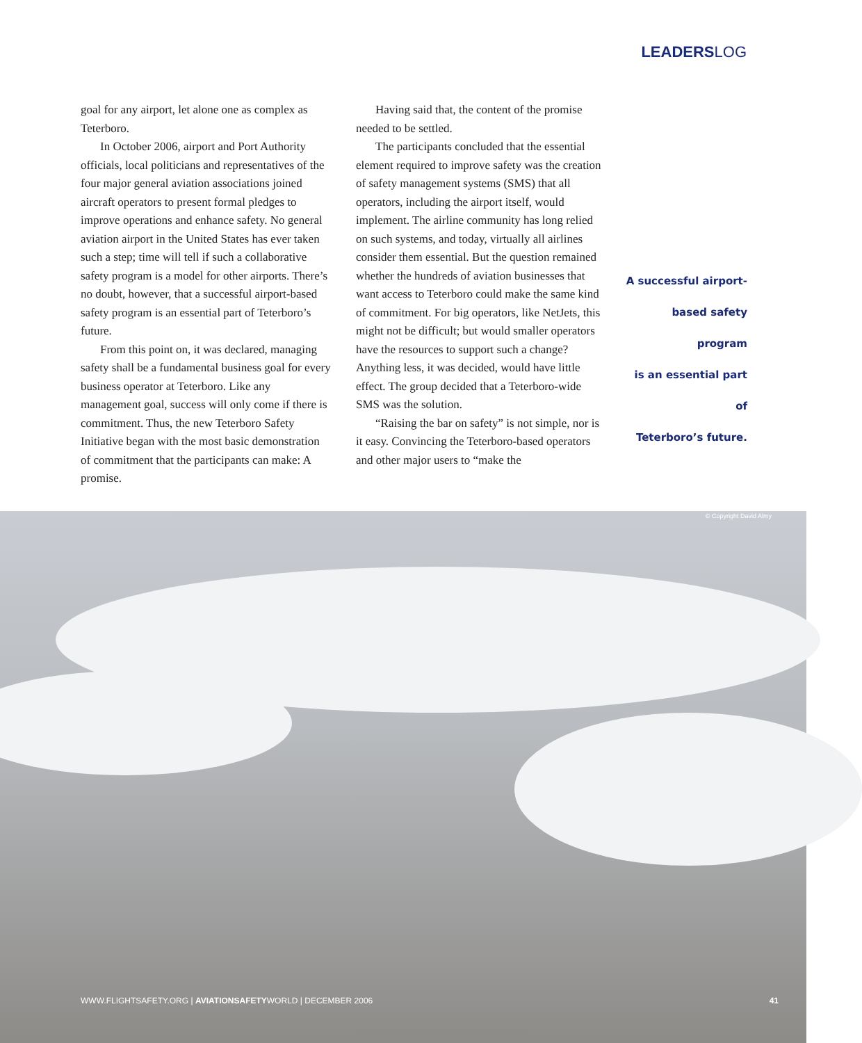LEADERSLOG
goal for any airport, let alone one as complex as Teterboro.
In October 2006, airport and Port Authority officials, local politicians and representatives of the four major general aviation associations joined aircraft operators to present formal pledges to improve operations and enhance safety. No general aviation airport in the United States has ever taken such a step; time will tell if such a collaborative safety program is a model for other airports. There’s no doubt, however, that a successful airport-based safety program is an essential part of Teterboro’s future.
From this point on, it was declared, managing safety shall be a fundamental business goal for every business operator at Teterboro. Like any management goal, success will only come if there is commitment. Thus, the new Teterboro Safety Initiative began with the most basic demonstration of commitment that the participants can make: A promise.
Having said that, the content of the promise needed to be settled.
The participants concluded that the essential element required to improve safety was the creation of safety management systems (SMS) that all operators, including the airport itself, would implement. The airline community has long relied on such systems, and today, virtually all airlines consider them essential. But the question remained whether the hundreds of aviation businesses that want access to Teterboro could make the same kind of commitment. For big operators, like NetJets, this might not be difficult; but would smaller operators have the resources to support such a change? Anything less, it was decided, would have little effect. The group decided that a Teterboro-wide SMS was the solution.
“Raising the bar on safety” is not simple, nor is it easy. Convincing the Teterboro-based operators and other major users to “make the
A successful airport-
based safety program
is an essential part of
Teterboro’s future.
© Copyright David Almy
WWW.FLIGHTSAFETY.ORG | AVIATIONSAFETYWORLD | DECEMBER 2006 41